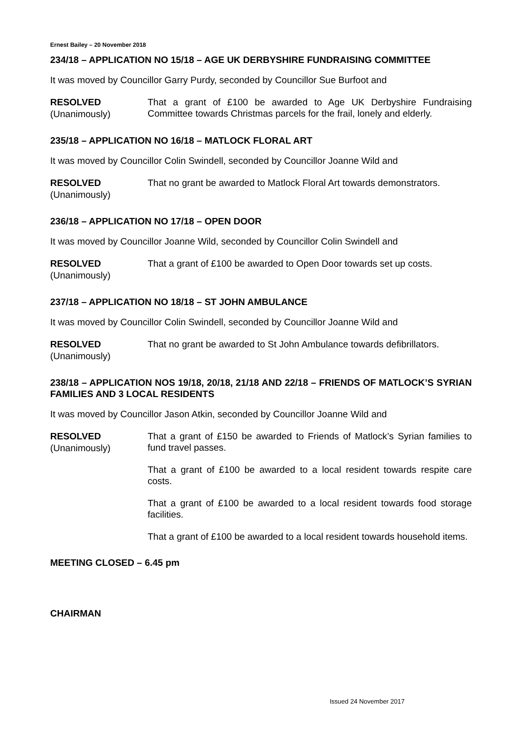Ernest Bailey – 20 November 2018
234/18 – APPLICATION NO 15/18 – AGE UK DERBYSHIRE FUNDRAISING COMMITTEE
It was moved by Councillor Garry Purdy, seconded by Councillor Sue Burfoot and
RESOLVED
(Unanimously)
That a grant of £100 be awarded to Age UK Derbyshire Fundraising Committee towards Christmas parcels for the frail, lonely and elderly.
235/18 – APPLICATION NO 16/18 – MATLOCK FLORAL ART
It was moved by Councillor Colin Swindell, seconded by Councillor Joanne Wild and
RESOLVED
(Unanimously)
That no grant be awarded to Matlock Floral Art towards demonstrators.
236/18 – APPLICATION NO 17/18 – OPEN DOOR
It was moved by Councillor Joanne Wild, seconded by Councillor Colin Swindell and
RESOLVED
(Unanimously)
That a grant of £100 be awarded to Open Door towards set up costs.
237/18 – APPLICATION NO 18/18 – ST JOHN AMBULANCE
It was moved by Councillor Colin Swindell, seconded by Councillor Joanne Wild and
RESOLVED
(Unanimously)
That no grant be awarded to St John Ambulance towards defibrillators.
238/18 – APPLICATION NOS 19/18, 20/18, 21/18 AND 22/18 – FRIENDS OF MATLOCK’S SYRIAN FAMILIES AND 3 LOCAL RESIDENTS
It was moved by Councillor Jason Atkin, seconded by Councillor Joanne Wild and
RESOLVED
(Unanimously)
That a grant of £150 be awarded to Friends of Matlock’s Syrian families to fund travel passes.
That a grant of £100 be awarded to a local resident towards respite care costs.
That a grant of £100 be awarded to a local resident towards food storage facilities.
That a grant of £100 be awarded to a local resident towards household items.
MEETING CLOSED – 6.45 pm
CHAIRMAN
Issued 24 November 2017